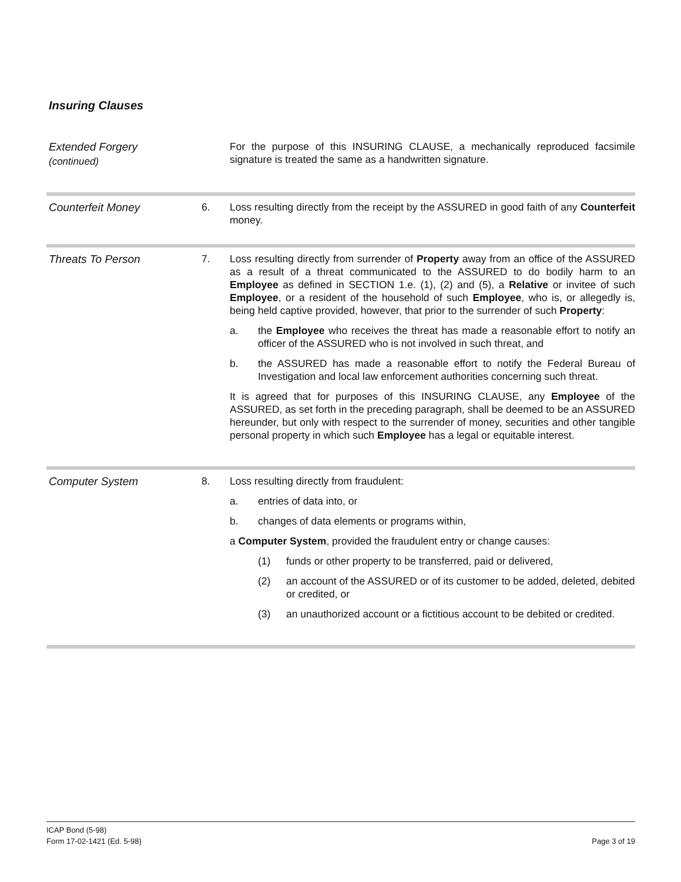Insuring Clauses
Extended Forgery
(continued)
For the purpose of this INSURING CLAUSE, a mechanically reproduced facsimile signature is treated the same as a handwritten signature.
Counterfeit Money
6. Loss resulting directly from the receipt by the ASSURED in good faith of any Counterfeit money.
Threats To Person
7. Loss resulting directly from surrender of Property away from an office of the ASSURED as a result of a threat communicated to the ASSURED to do bodily harm to an Employee as defined in SECTION 1.e. (1), (2) and (5), a Relative or invitee of such Employee, or a resident of the household of such Employee, who is, or allegedly is, being held captive provided, however, that prior to the surrender of such Property:
a. the Employee who receives the threat has made a reasonable effort to notify an officer of the ASSURED who is not involved in such threat, and
b. the ASSURED has made a reasonable effort to notify the Federal Bureau of Investigation and local law enforcement authorities concerning such threat.
It is agreed that for purposes of this INSURING CLAUSE, any Employee of the ASSURED, as set forth in the preceding paragraph, shall be deemed to be an ASSURED hereunder, but only with respect to the surrender of money, securities and other tangible personal property in which such Employee has a legal or equitable interest.
Computer System
8. Loss resulting directly from fraudulent:
a. entries of data into, or
b. changes of data elements or programs within,
a Computer System, provided the fraudulent entry or change causes:
(1) funds or other property to be transferred, paid or delivered,
(2) an account of the ASSURED or of its customer to be added, deleted, debited or credited, or
(3) an unauthorized account or a fictitious account to be debited or credited.
Page 3 of 19 ICAP Bond (5-98)
Form 17-02-1421 (Ed. 5-98)